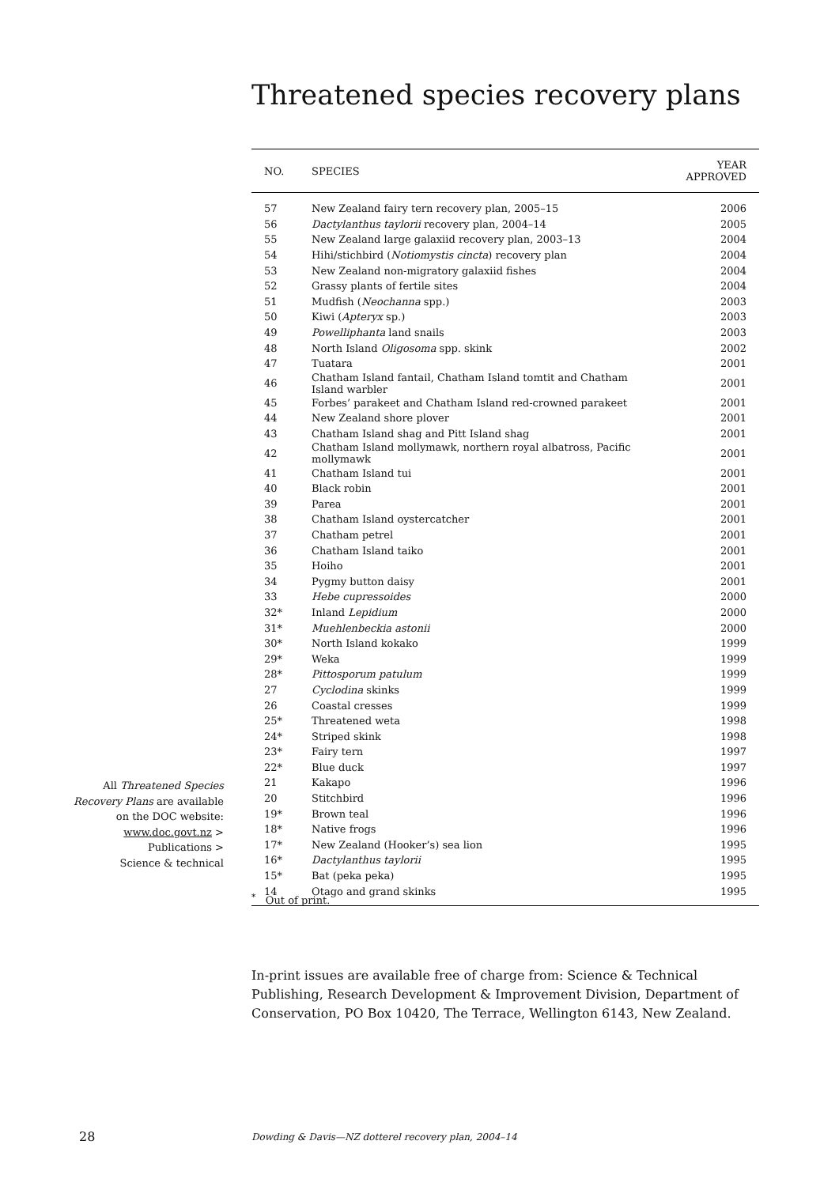Threatened species recovery plans
| NO. | SPECIES | YEAR APPROVED |
| --- | --- | --- |
| 57 | New Zealand fairy tern recovery plan, 2005–15 | 2006 |
| 56 | Dactylanthus taylorii recovery plan, 2004–14 | 2005 |
| 55 | New Zealand large galaxiid recovery plan, 2003–13 | 2004 |
| 54 | Hihi/stichbird ( Notiomystis cincta ) recovery plan | 2004 |
| 53 | New Zealand non-migratory galaxiid fishes | 2004 |
| 52 | Grassy plants of fertile sites | 2004 |
| 51 | Mudfish ( Neochanna spp.) | 2003 |
| 50 | Kiwi ( Apteryx sp.) | 2003 |
| 49 | Powelliphanta land snails | 2003 |
| 48 | North Island Oligosoma spp. skink | 2002 |
| 47 | Tuatara | 2001 |
| 46 | Chatham Island fantail, Chatham Island tomtit and Chatham Island warbler | 2001 |
| 45 | Forbes’ parakeet and Chatham Island red-crowned parakeet | 2001 |
| 44 | New Zealand shore plover | 2001 |
| 43 | Chatham Island shag and Pitt Island shag | 2001 |
| 42 | Chatham Island mollymawk, northern royal albatross, Pacific mollymawk | 2001 |
| 41 | Chatham Island tui | 2001 |
| 40 | Black robin | 2001 |
| 39 | Parea | 2001 |
| 38 | Chatham Island oystercatcher | 2001 |
| 37 | Chatham petrel | 2001 |
| 36 | Chatham Island taiko | 2001 |
| 35 | Hoiho | 2001 |
| 34 | Pygmy button daisy | 2001 |
| 33 | Hebe cupressoides | 2000 |
| 32* | Inland Lepidium | 2000 |
| 31* | Muehlenbeckia astonii | 2000 |
| 30* | North Island kokako | 1999 |
| 29* | Weka | 1999 |
| 28* | Pittosporum patulum | 1999 |
| 27 | Cyclodina skinks | 1999 |
| 26 | Coastal cresses | 1999 |
| 25* | Threatened weta | 1998 |
| 24* | Striped skink | 1998 |
| 23* | Fairy tern | 1997 |
| 22* | Blue duck | 1997 |
| 21 | Kakapo | 1996 |
| 20 | Stitchbird | 1996 |
| 19* | Brown teal | 1996 |
| 18* | Native frogs | 1996 |
| 17* | New Zealand (Hooker’s) sea lion | 1995 |
| 16* | Dactylanthus taylorii | 1995 |
| 15* | Bat (peka peka) | 1995 |
| 14 | Otago and grand skinks | 1995 |
All Threatened Species Recovery Plans are available on the DOC website:
www.doc.govt.nz >
Publications >
Science & technical
<sup>*</sup> Out of print.
In-print issues are available free of charge from: Science & Technical Publishing, Research Development & Improvement Division, Department of Conservation, PO Box 10420, The Terrace, Wellington 6143, New Zealand.
28
Dowding & Davis—NZ dotterel recovery plan, 2004–14